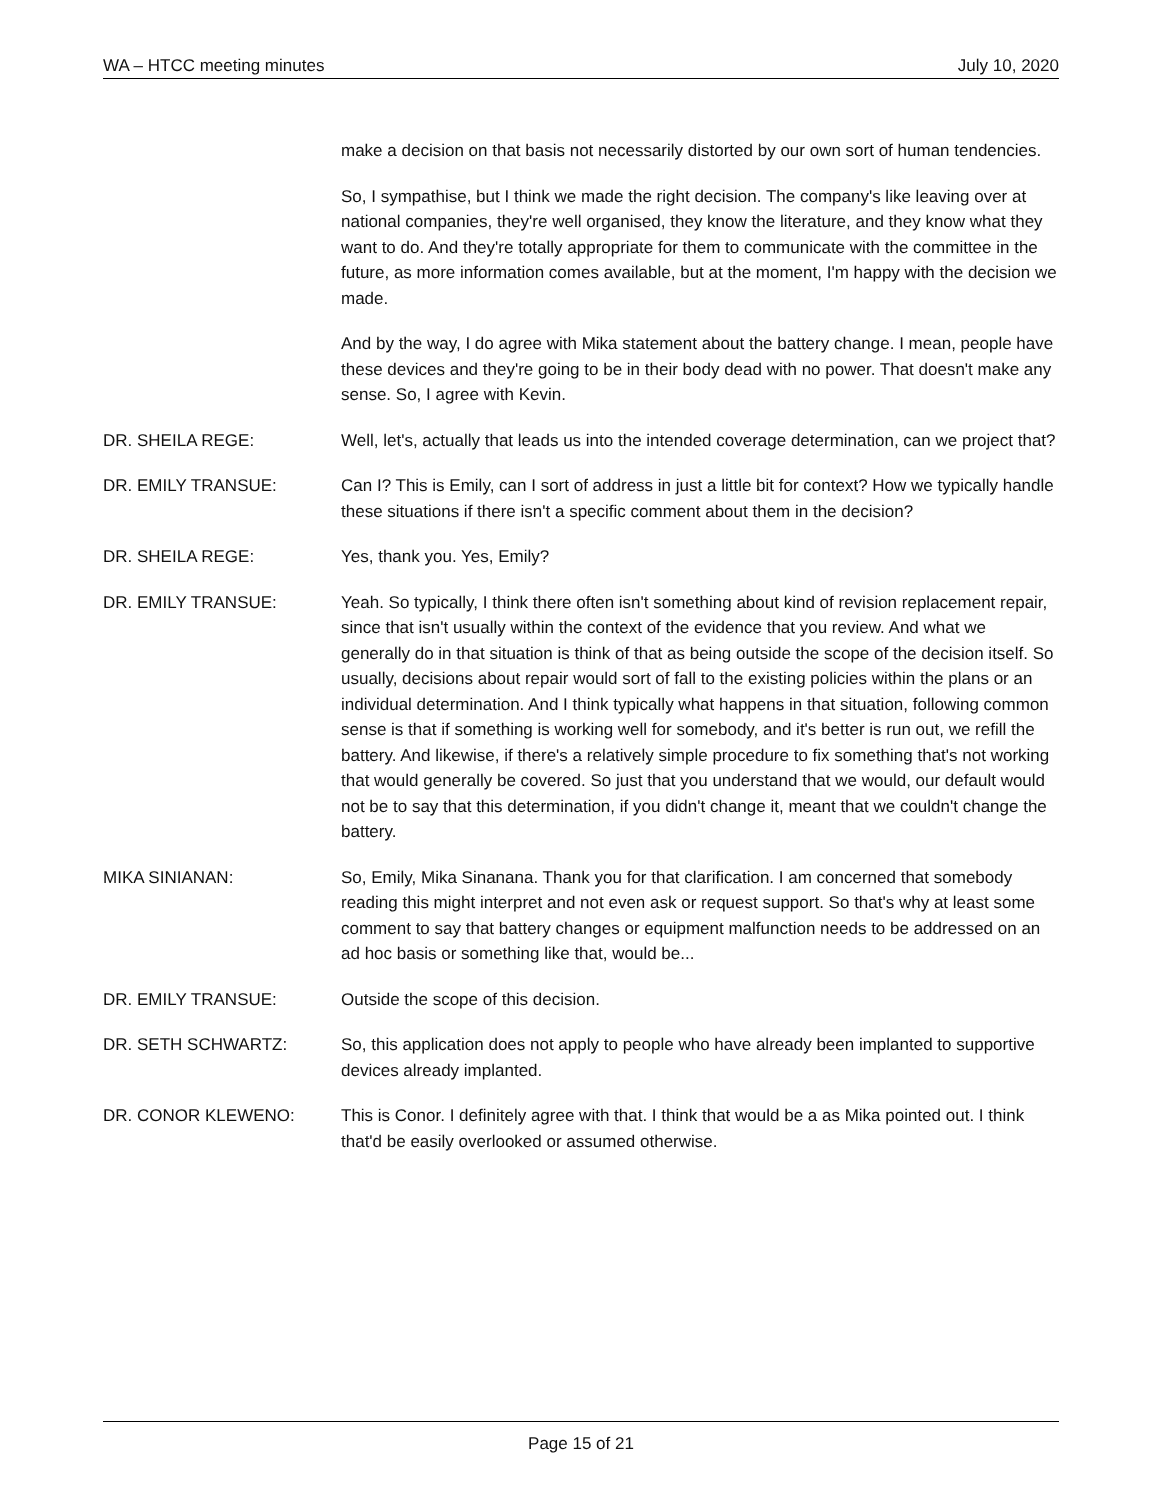WA – HTCC meeting minutes July 10, 2020
make a decision on that basis not necessarily distorted by our own sort of human tendencies.
So, I sympathise, but I think we made the right decision. The company's like leaving over at national companies, they're well organised, they know the literature, and they know what they want to do. And they're totally appropriate for them to communicate with the committee in the future, as more information comes available, but at the moment, I'm happy with the decision we made.
And by the way, I do agree with Mika statement about the battery change. I mean, people have these devices and they're going to be in their body dead with no power. That doesn't make any sense. So, I agree with Kevin.
DR. SHEILA REGE: Well, let's, actually that leads us into the intended coverage determination, can we project that?
DR. EMILY TRANSUE: Can I? This is Emily, can I sort of address in just a little bit for context? How we typically handle these situations if there isn't a specific comment about them in the decision?
DR. SHEILA REGE: Yes, thank you. Yes, Emily?
DR. EMILY TRANSUE: Yeah. So typically, I think there often isn't something about kind of revision replacement repair, since that isn't usually within the context of the evidence that you review. And what we generally do in that situation is think of that as being outside the scope of the decision itself. So usually, decisions about repair would sort of fall to the existing policies within the plans or an individual determination. And I think typically what happens in that situation, following common sense is that if something is working well for somebody, and it's better is run out, we refill the battery. And likewise, if there's a relatively simple procedure to fix something that's not working that would generally be covered. So just that you understand that we would, our default would not be to say that this determination, if you didn't change it, meant that we couldn't change the battery.
MIKA SINIANAN: So, Emily, Mika Sinanana. Thank you for that clarification. I am concerned that somebody reading this might interpret and not even ask or request support. So that's why at least some comment to say that battery changes or equipment malfunction needs to be addressed on an ad hoc basis or something like that, would be...
DR. EMILY TRANSUE: Outside the scope of this decision.
DR. SETH SCHWARTZ: So, this application does not apply to people who have already been implanted to supportive devices already implanted.
DR. CONOR KLEWENO: This is Conor. I definitely agree with that. I think that would be a as Mika pointed out. I think that'd be easily overlooked or assumed otherwise.
Page 15 of 21